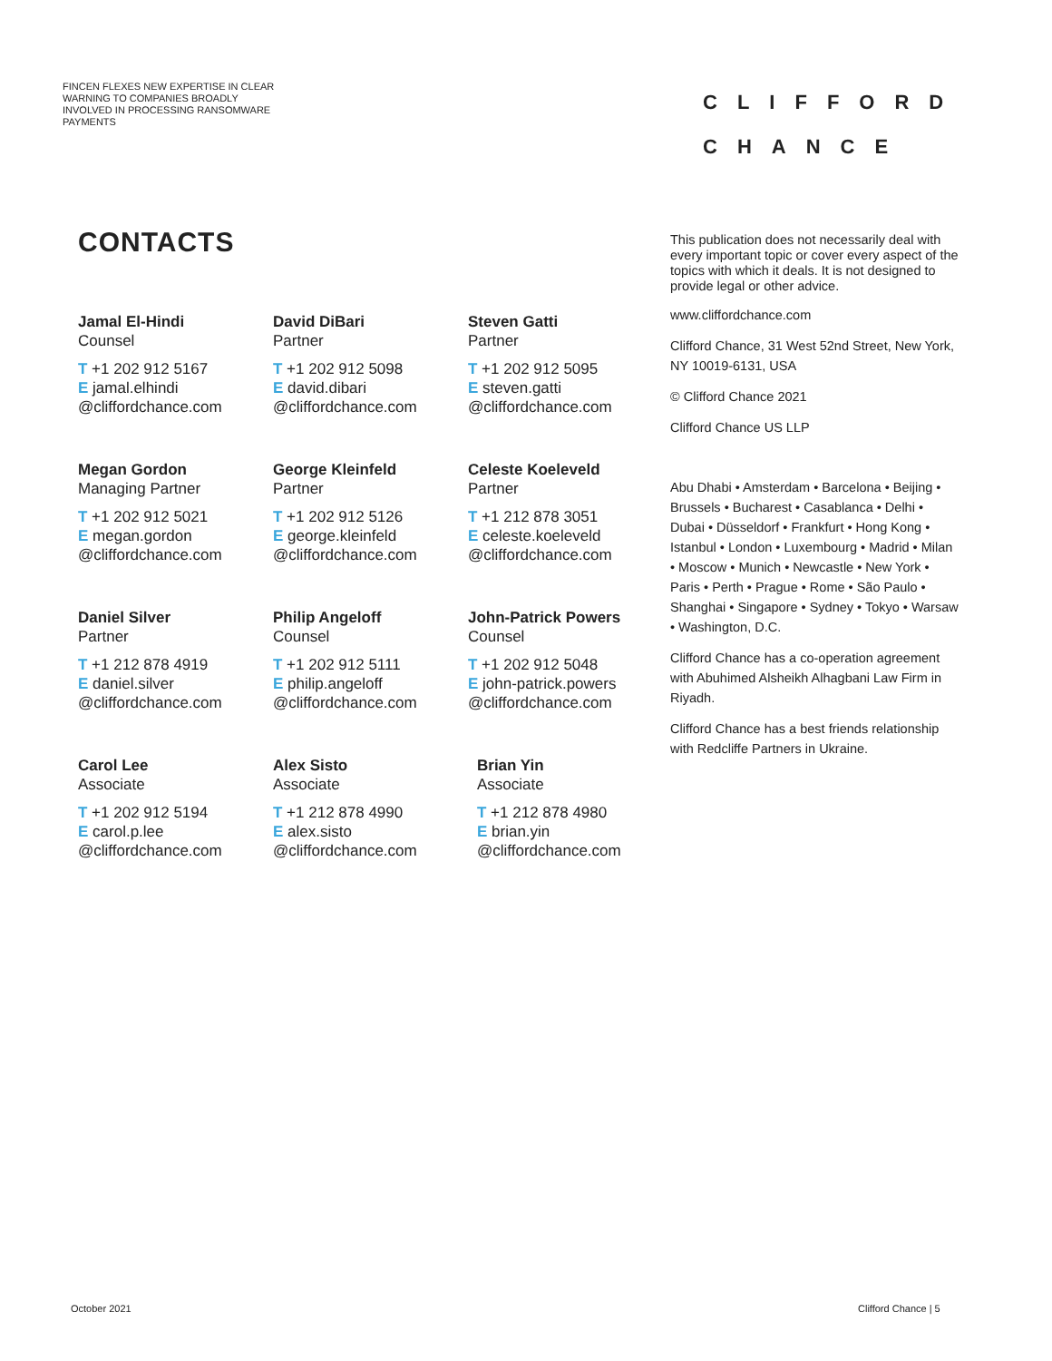FINCEN FLEXES NEW EXPERTISE IN CLEAR WARNING TO COMPANIES BROADLY INVOLVED IN PROCESSING RANSOMWARE PAYMENTS
CLIFFORD
CHANCE
CONTACTS
Jamal El-Hindi
Counsel
T +1 202 912 5167
E jamal.elhindi
@cliffordchance.com
David DiBari
Partner
T +1 202 912 5098
E david.dibari
@cliffordchance.com
Steven Gatti
Partner
T +1 202 912 5095
E steven.gatti
@cliffordchance.com
Megan Gordon
Managing Partner
T +1 202 912 5021
E megan.gordon
@cliffordchance.com
George Kleinfeld
Partner
T +1 202 912 5126
E george.kleinfeld
@cliffordchance.com
Celeste Koeleveld
Partner
T +1 212 878 3051
E celeste.koeleveld
@cliffordchance.com
Daniel Silver
Partner
T +1 212 878 4919
E daniel.silver
@cliffordchance.com
Philip Angeloff
Counsel
T +1 202 912 5111
E philip.angeloff
@cliffordchance.com
John-Patrick Powers
Counsel
T +1 202 912 5048
E john-patrick.powers
@cliffordchance.com
Carol Lee
Associate
T +1 202 912 5194
E carol.p.lee
@cliffordchance.com
Alex Sisto
Associate
T +1 212 878 4990
E alex.sisto
@cliffordchance.com
Brian Yin
Associate
T +1 212 878 4980
E brian.yin
@cliffordchance.com
This publication does not necessarily deal with every important topic or cover every aspect of the topics with which it deals. It is not designed to provide legal or other advice.
www.cliffordchance.com
Clifford Chance, 31 West 52nd Street, New York, NY 10019-6131, USA
© Clifford Chance 2021
Clifford Chance US LLP
Abu Dhabi • Amsterdam • Barcelona • Beijing • Brussels • Bucharest • Casablanca • Delhi • Dubai • Düsseldorf • Frankfurt • Hong Kong • Istanbul • London • Luxembourg • Madrid • Milan • Moscow • Munich • Newcastle • New York • Paris • Perth • Prague • Rome • São Paulo • Shanghai • Singapore • Sydney • Tokyo • Warsaw • Washington, D.C.
Clifford Chance has a co-operation agreement with Abuhimed Alsheikh Alhagbani Law Firm in Riyadh.
Clifford Chance has a best friends relationship with Redcliffe Partners in Ukraine.
October 2021 Clifford Chance | 5